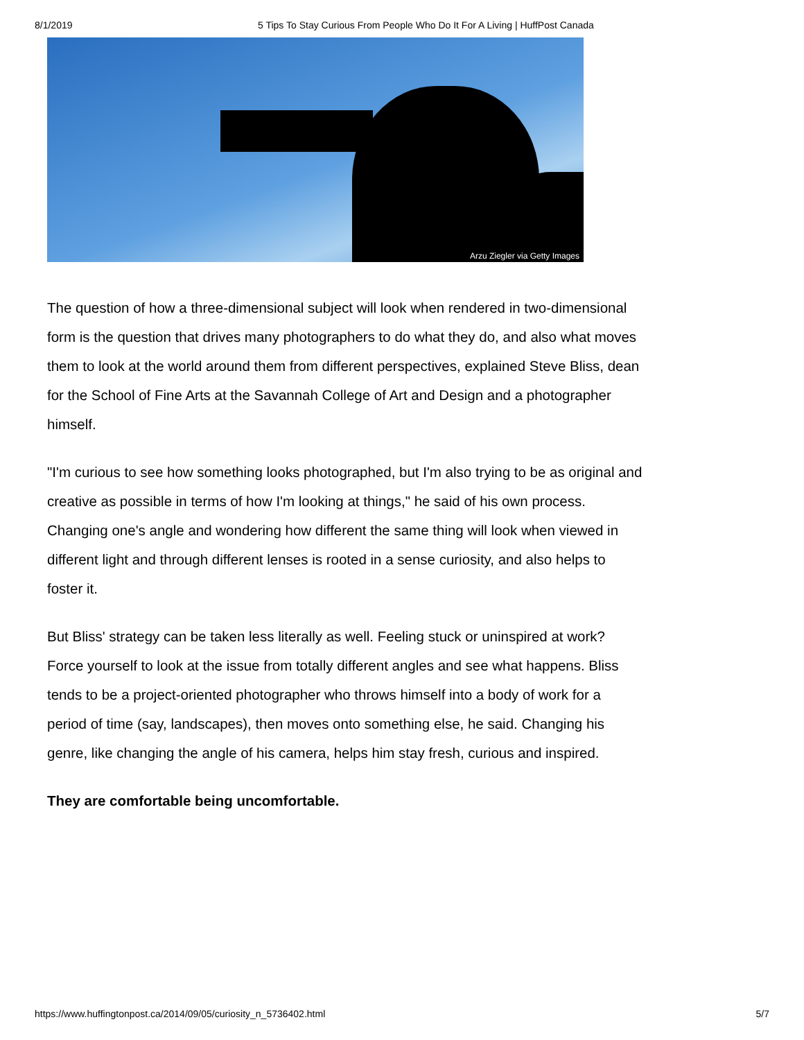8/1/2019 5 Tips To Stay Curious From People Who Do It For A Living | HuffPost Canada
Arzu Ziegler via Getty Images
The question of how a three-dimensional subject will look when rendered in two-dimensional form is the question that drives many photographers to do what they do, and also what moves them to look at the world around them from different perspectives, explained Steve Bliss, dean for the School of Fine Arts at the Savannah College of Art and Design and a photographer himself.
"I'm curious to see how something looks photographed, but I'm also trying to be as original and creative as possible in terms of how I'm looking at things," he said of his own process. Changing one's angle and wondering how different the same thing will look when viewed in different light and through different lenses is rooted in a sense curiosity, and also helps to foster it.
But Bliss' strategy can be taken less literally as well. Feeling stuck or uninspired at work? Force yourself to look at the issue from totally different angles and see what happens. Bliss tends to be a project-oriented photographer who throws himself into a body of work for a period of time (say, landscapes), then moves onto something else, he said. Changing his genre, like changing the angle of his camera, helps him stay fresh, curious and inspired.
They are comfortable being uncomfortable.
https://www.huffingtonpost.ca/2014/09/05/curiosity_n_5736402.html 5/7